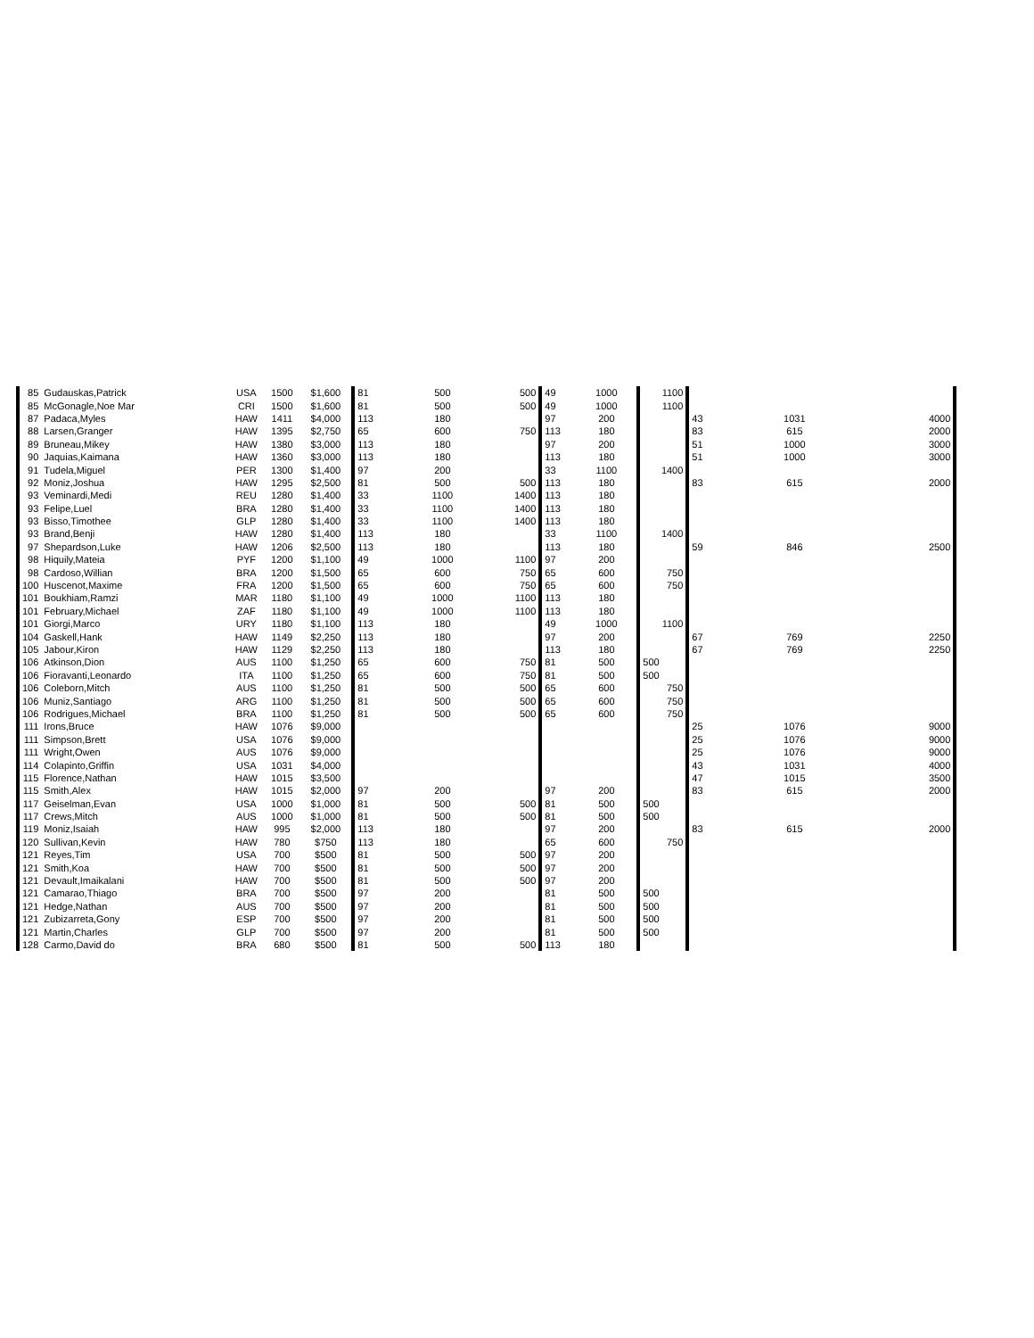| 85 | Gudauskas,Patrick | USA | 1500 | $1,600 | 81 | 500 | 500 | 49 | 1000 | 1100 | | | |
| 85 | McGonagle,Noe Mar | CRI | 1500 | $1,600 | 81 | 500 | 500 | 49 | 1000 | 1100 | | | |
| 87 | Padaca,Myles | HAW | 1411 | $4,000 | 113 | 180 | | 97 | 200 | | 43 | 1031 | 4000 |
| 88 | Larsen,Granger | HAW | 1395 | $2,750 | 65 | 600 | 750 | 113 | 180 | | 83 | 615 | 2000 |
| 89 | Bruneau,Mikey | HAW | 1380 | $3,000 | 113 | 180 | | 97 | 200 | | 51 | 1000 | 3000 |
| 90 | Jaquias,Kaimana | HAW | 1360 | $3,000 | 113 | 180 | | 113 | 180 | | 51 | 1000 | 3000 |
| 91 | Tudela,Miguel | PER | 1300 | $1,400 | 97 | 200 | | 33 | 1100 | 1400 | | | |
| 92 | Moniz,Joshua | HAW | 1295 | $2,500 | 81 | 500 | 500 | 113 | 180 | | 83 | 615 | 2000 |
| 93 | Veminardi,Medi | REU | 1280 | $1,400 | 33 | 1100 | 1400 | 113 | 180 | | | | |
| 93 | Felipe,Luel | BRA | 1280 | $1,400 | 33 | 1100 | 1400 | 113 | 180 | | | | |
| 93 | Bisso,Timothee | GLP | 1280 | $1,400 | 33 | 1100 | 1400 | 113 | 180 | | | | |
| 93 | Brand,Benji | HAW | 1280 | $1,400 | 113 | 180 | | 33 | 1100 | 1400 | | | |
| 97 | Shepardson,Luke | HAW | 1206 | $2,500 | 113 | 180 | | 113 | 180 | | 59 | 846 | 2500 |
| 98 | Hiquily,Mateia | PYF | 1200 | $1,100 | 49 | 1000 | 1100 | 97 | 200 | | | | |
| 98 | Cardoso,Willian | BRA | 1200 | $1,500 | 65 | 600 | 750 | 65 | 600 | 750 | | | |
| 100 | Huscenot,Maxime | FRA | 1200 | $1,500 | 65 | 600 | 750 | 65 | 600 | 750 | | | |
| 101 | Boukhiam,Ramzi | MAR | 1180 | $1,100 | 49 | 1000 | 1100 | 113 | 180 | | | | |
| 101 | February,Michael | ZAF | 1180 | $1,100 | 49 | 1000 | 1100 | 113 | 180 | | | | |
| 101 | Giorgi,Marco | URY | 1180 | $1,100 | 113 | 180 | | 49 | 1000 | 1100 | | | |
| 104 | Gaskell,Hank | HAW | 1149 | $2,250 | 113 | 180 | | 97 | 200 | | 67 | 769 | 2250 |
| 105 | Jabour,Kiron | HAW | 1129 | $2,250 | 113 | 180 | | 113 | 180 | | 67 | 769 | 2250 |
| 106 | Atkinson,Dion | AUS | 1100 | $1,250 | 65 | 600 | 750 | 81 | 500 | 500 | | | |
| 106 | Fioravanti,Leonardo | ITA | 1100 | $1,250 | 65 | 600 | 750 | 81 | 500 | 500 | | | |
| 106 | Coleborn,Mitch | AUS | 1100 | $1,250 | 81 | 500 | 500 | 65 | 600 | 750 | | | |
| 106 | Muniz,Santiago | ARG | 1100 | $1,250 | 81 | 500 | 500 | 65 | 600 | 750 | | | |
| 106 | Rodrigues,Michael | BRA | 1100 | $1,250 | 81 | 500 | 500 | 65 | 600 | 750 | | | |
| 111 | Irons,Bruce | HAW | 1076 | $9,000 | | | | | | | 25 | 1076 | 9000 |
| 111 | Simpson,Brett | USA | 1076 | $9,000 | | | | | | | 25 | 1076 | 9000 |
| 111 | Wright,Owen | AUS | 1076 | $9,000 | | | | | | | 25 | 1076 | 9000 |
| 114 | Colapinto,Griffin | USA | 1031 | $4,000 | | | | | | | 43 | 1031 | 4000 |
| 115 | Florence,Nathan | HAW | 1015 | $3,500 | | | | | | | 47 | 1015 | 3500 |
| 115 | Smith,Alex | HAW | 1015 | $2,000 | 97 | 200 | | 97 | 200 | | 83 | 615 | 2000 |
| 117 | Geiselman,Evan | USA | 1000 | $1,000 | 81 | 500 | 500 | 81 | 500 | 500 | | | |
| 117 | Crews,Mitch | AUS | 1000 | $1,000 | 81 | 500 | 500 | 81 | 500 | 500 | | | |
| 119 | Moniz,Isaiah | HAW | 995 | $2,000 | 113 | 180 | | 97 | 200 | | 83 | 615 | 2000 |
| 120 | Sullivan,Kevin | HAW | 780 | $750 | 113 | 180 | | 65 | 600 | 750 | | | |
| 121 | Reyes,Tim | USA | 700 | $500 | 81 | 500 | 500 | 97 | 200 | | | | |
| 121 | Smith,Koa | HAW | 700 | $500 | 81 | 500 | 500 | 97 | 200 | | | | |
| 121 | Devault,Imaikalani | HAW | 700 | $500 | 81 | 500 | 500 | 97 | 200 | | | | |
| 121 | Camarao,Thiago | BRA | 700 | $500 | 97 | 200 | | 81 | 500 | 500 | | | |
| 121 | Hedge,Nathan | AUS | 700 | $500 | 97 | 200 | | 81 | 500 | 500 | | | |
| 121 | Zubizarreta,Gony | ESP | 700 | $500 | 97 | 200 | | 81 | 500 | 500 | | | |
| 121 | Martin,Charles | GLP | 700 | $500 | 97 | 200 | | 81 | 500 | 500 | | | |
| 128 | Carmo,David do | BRA | 680 | $500 | 81 | 500 | 500 | 113 | 180 | | | | |